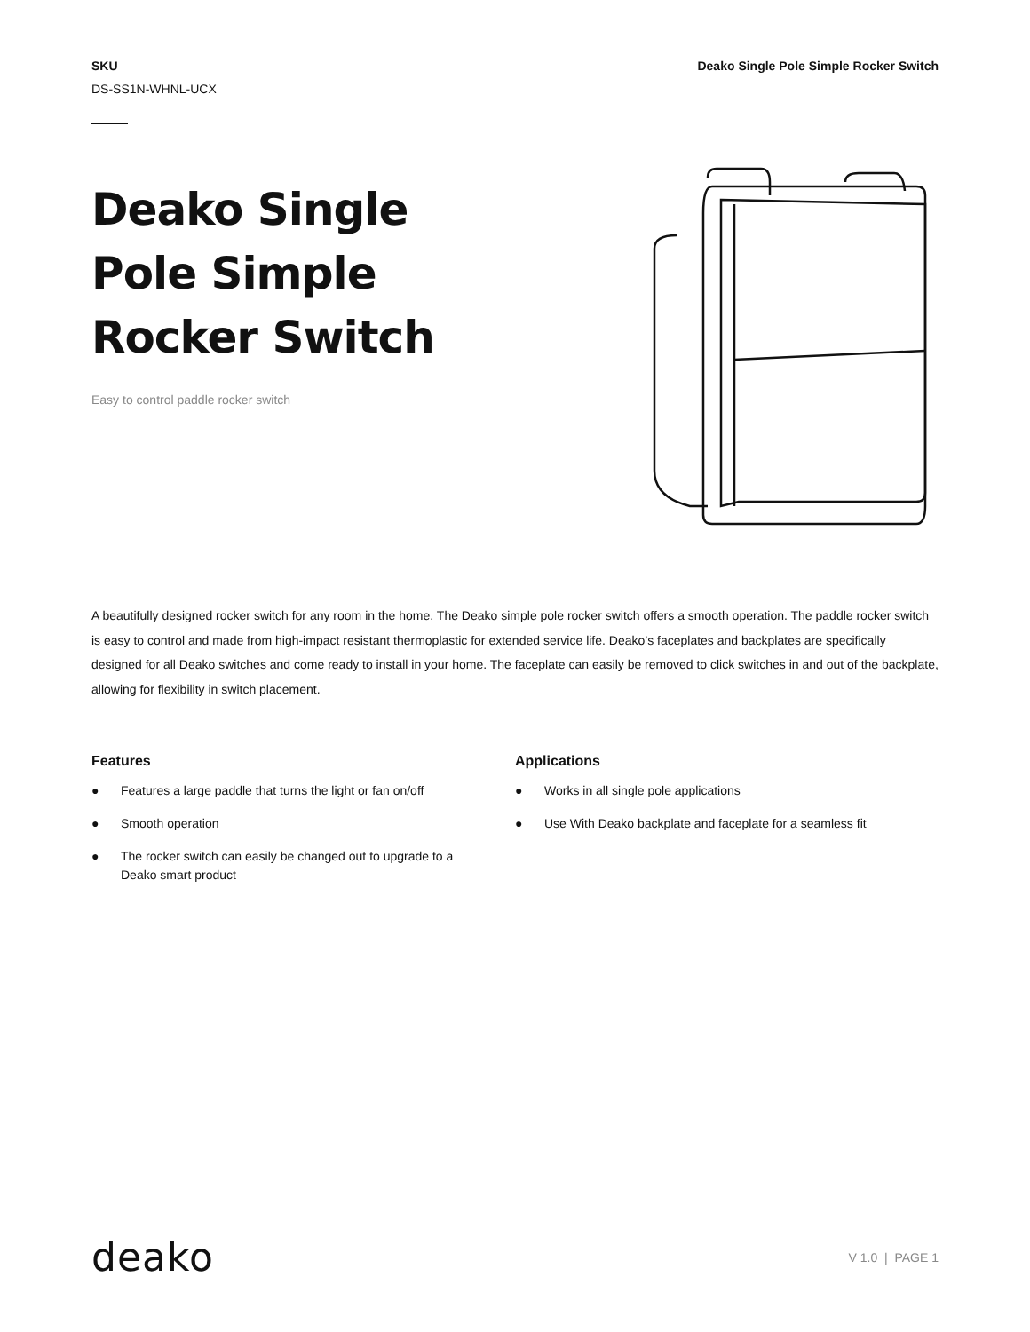SKU
DS-SS1N-WHNL-UCX
Deako Single Pole Simple Rocker Switch
Deako Single
Pole Simple
Rocker Switch
Easy to control paddle rocker switch
A beautifully designed rocker switch for any room in the home. The Deako simple pole rocker switch offers a smooth operation. The paddle rocker switch is easy to control and made from high-impact resistant thermoplastic for extended service life. Deako’s faceplates and backplates are specifically designed for all Deako switches and come ready to install in your home. The faceplate can easily be removed to click switches in and out of the backplate, allowing for flexibility in switch placement.
Features
● Features a large paddle that turns the light or fan on/off
● Smooth operation
● The rocker switch can easily be changed out to upgrade to a
Deako smart product
Applications
● Works in all single pole applications
● Use With Deako backplate and faceplate for a seamless fit
deako
V 1.0 | PAGE 1